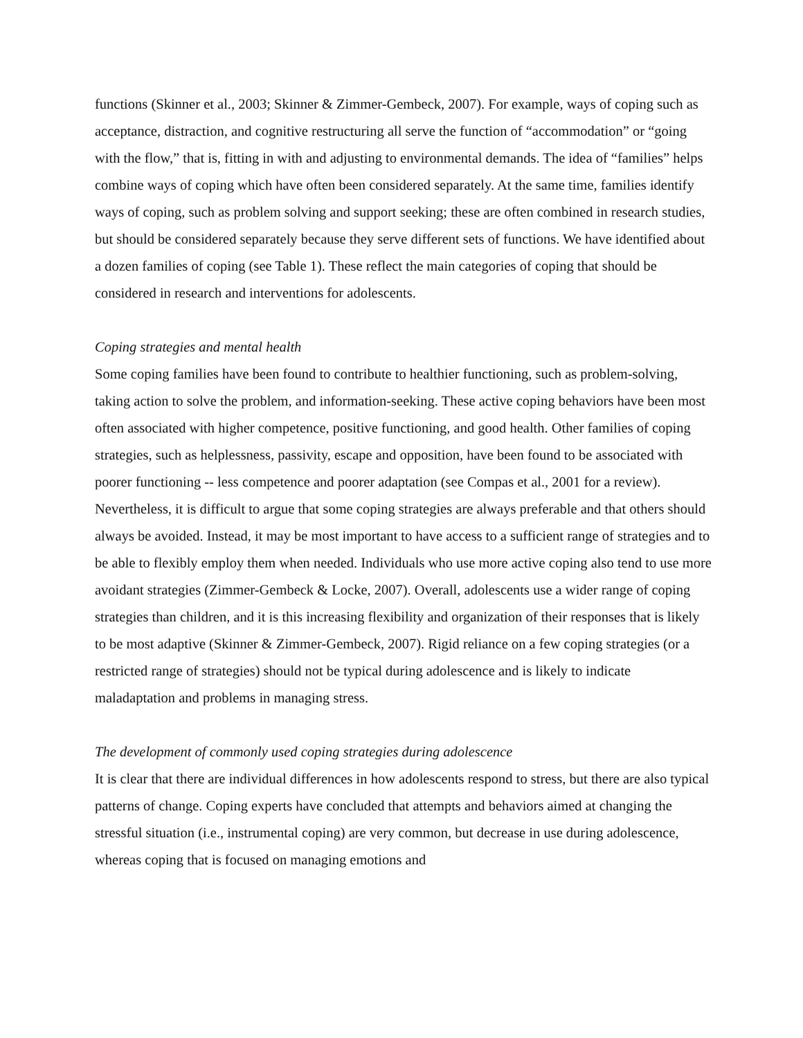functions (Skinner et al., 2003; Skinner & Zimmer-Gembeck, 2007). For example, ways of coping such as acceptance, distraction, and cognitive restructuring all serve the function of “accommodation” or “going with the flow,” that is, fitting in with and adjusting to environmental demands. The idea of “families” helps combine ways of coping which have often been considered separately. At the same time, families identify ways of coping, such as problem solving and support seeking; these are often combined in research studies, but should be considered separately because they serve different sets of functions. We have identified about a dozen families of coping (see Table 1). These reflect the main categories of coping that should be considered in research and interventions for adolescents.
Coping strategies and mental health
Some coping families have been found to contribute to healthier functioning, such as problem-solving, taking action to solve the problem, and information-seeking. These active coping behaviors have been most often associated with higher competence, positive functioning, and good health. Other families of coping strategies, such as helplessness, passivity, escape and opposition, have been found to be associated with poorer functioning -- less competence and poorer adaptation (see Compas et al., 2001 for a review). Nevertheless, it is difficult to argue that some coping strategies are always preferable and that others should always be avoided. Instead, it may be most important to have access to a sufficient range of strategies and to be able to flexibly employ them when needed. Individuals who use more active coping also tend to use more avoidant strategies (Zimmer-Gembeck & Locke, 2007). Overall, adolescents use a wider range of coping strategies than children, and it is this increasing flexibility and organization of their responses that is likely to be most adaptive (Skinner & Zimmer-Gembeck, 2007). Rigid reliance on a few coping strategies (or a restricted range of strategies) should not be typical during adolescence and is likely to indicate maladaptation and problems in managing stress.
The development of commonly used coping strategies during adolescence
It is clear that there are individual differences in how adolescents respond to stress, but there are also typical patterns of change. Coping experts have concluded that attempts and behaviors aimed at changing the stressful situation (i.e., instrumental coping) are very common, but decrease in use during adolescence, whereas coping that is focused on managing emotions and